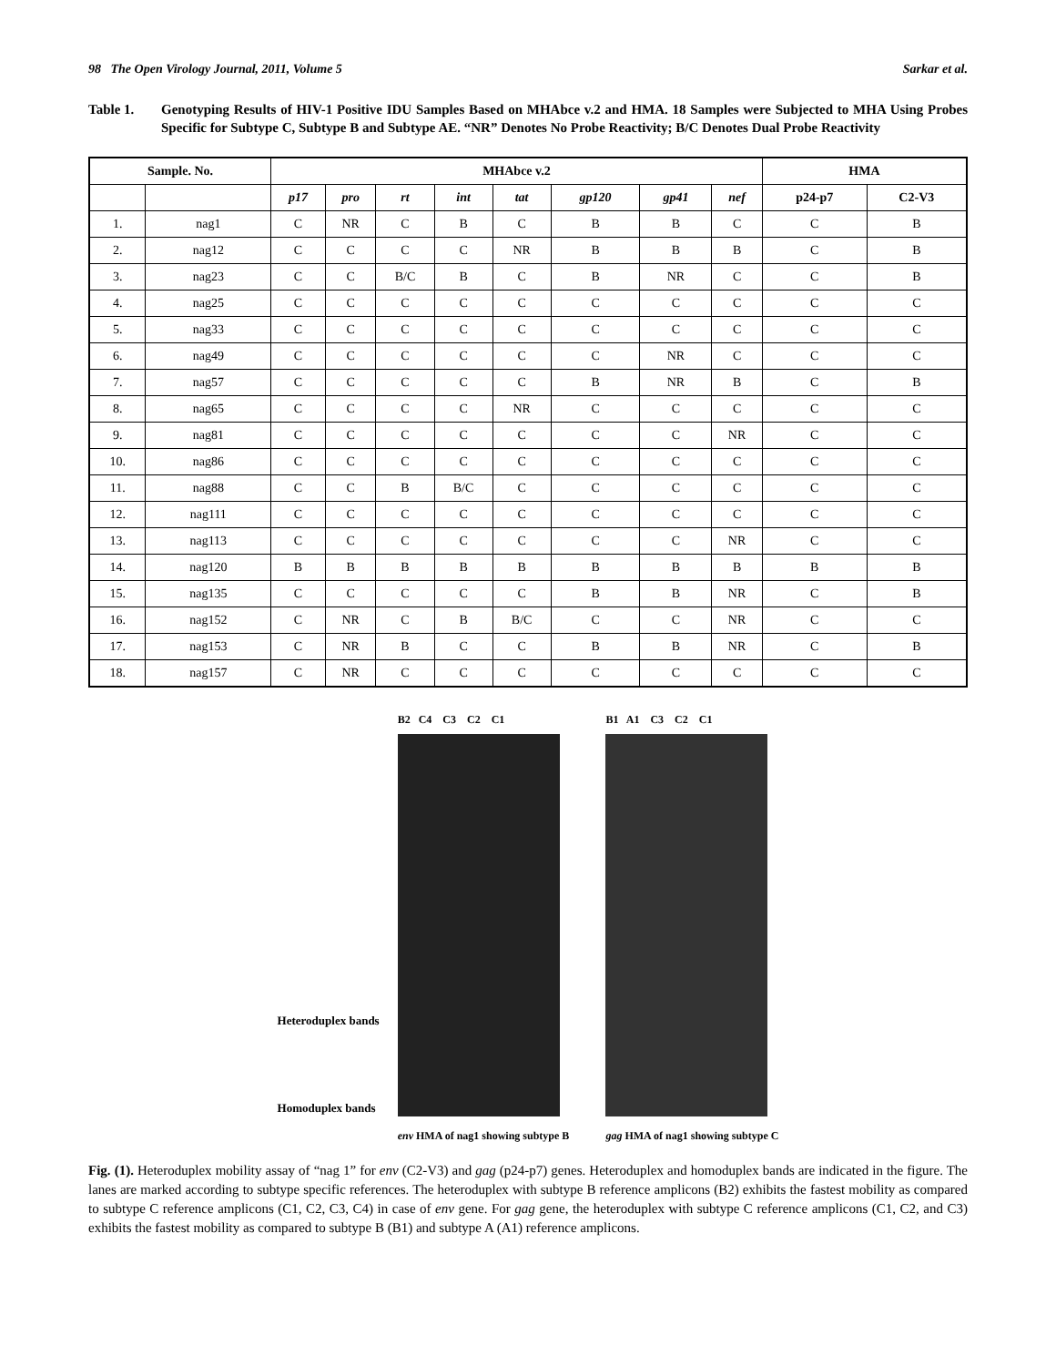98 The Open Virology Journal, 2011, Volume 5 Sarkar et al.
Table 1. Genotyping Results of HIV-1 Positive IDU Samples Based on MHAbce v.2 and HMA. 18 Samples were Subjected to MHA Using Probes Specific for Subtype C, Subtype B and Subtype AE. “NR” Denotes No Probe Reactivity; B/C Denotes Dual Probe Reactivity
| Sample. No. | | MHAbce v.2 | | | | | | | | HMA | |
| --- | --- | --- | --- | --- | --- | --- | --- | --- | --- | --- | --- |
| | | p17 | pro | rt | int | tat | gp120 | gp41 | nef | p24-p7 | C2-V3 |
| 1. | nag1 | C | NR | C | B | C | B | B | C | C | B |
| 2. | nag12 | C | C | C | C | NR | B | B | B | C | B |
| 3. | nag23 | C | C | B/C | B | C | B | NR | C | C | B |
| 4. | nag25 | C | C | C | C | C | C | C | C | C | C |
| 5. | nag33 | C | C | C | C | C | C | C | C | C | C |
| 6. | nag49 | C | C | C | C | C | C | NR | C | C | C |
| 7. | nag57 | C | C | C | C | C | B | NR | B | C | B |
| 8. | nag65 | C | C | C | C | NR | C | C | C | C | C |
| 9. | nag81 | C | C | C | C | C | C | C | NR | C | C |
| 10. | nag86 | C | C | C | C | C | C | C | C | C | C |
| 11. | nag88 | C | C | B | B/C | C | C | C | C | C | C |
| 12. | nag111 | C | C | C | C | C | C | C | C | C | C |
| 13. | nag113 | C | C | C | C | C | C | C | NR | C | C |
| 14. | nag120 | B | B | B | B | B | B | B | B | B | B |
| 15. | nag135 | C | C | C | C | C | B | B | NR | C | B |
| 16. | nag152 | C | NR | C | B | B/C | C | C | NR | C | C |
| 17. | nag153 | C | NR | B | C | C | B | B | NR | C | B |
| 18. | nag157 | C | NR | C | C | C | C | C | C | C | C |
Heteroduplex bands
Homoduplex bands
B2 C4 C3 C2 C1
env HMA of nag1 showing subtype B
B1 A1 C3 C2 C1
gag HMA of nag1 showing subtype C
Fig. (1). Heteroduplex mobility assay of “nag 1” for env (C2-V3) and gag (p24-p7) genes. Heteroduplex and homoduplex bands are indicated in the figure. The lanes are marked according to subtype specific references. The heteroduplex with subtype B reference amplicons (B2) exhibits the fastest mobility as compared to subtype C reference amplicons (C1, C2, C3, C4) in case of env gene. For gag gene, the heteroduplex with subtype C reference amplicons (C1, C2, and C3) exhibits the fastest mobility as compared to subtype B (B1) and subtype A (A1) reference amplicons.